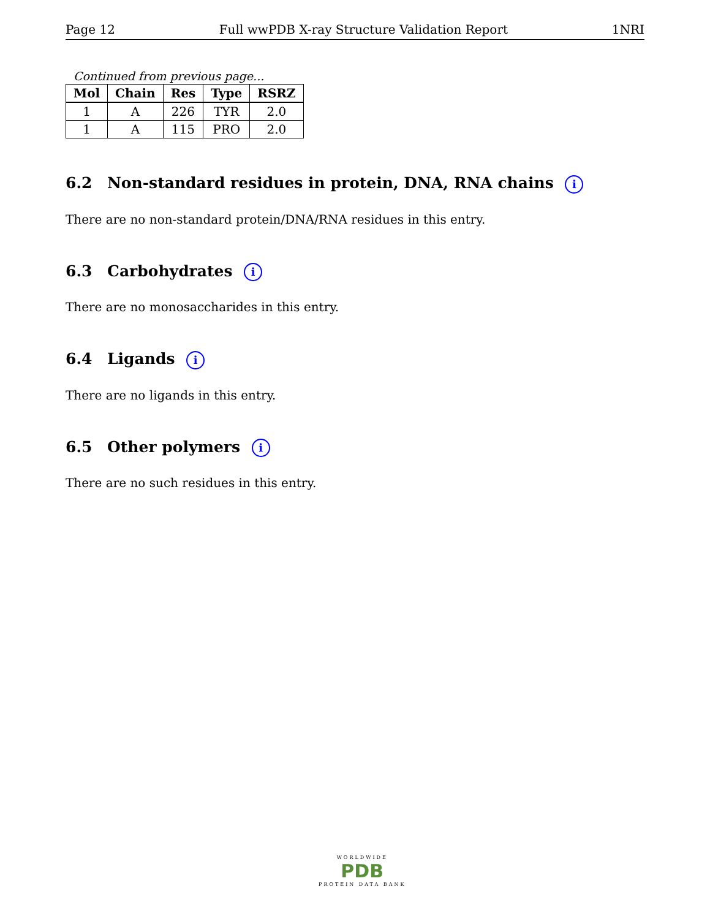Page 12 Full wwPDB X-ray Structure Validation Report 1NRI
Continued from previous page...
| Mol | Chain | Res | Type | RSRZ |
| --- | --- | --- | --- | --- |
| 1 | A | 226 | TYR | 2.0 |
| 1 | A | 115 | PRO | 2.0 |
6.2 Non-standard residues in protein, DNA, RNA chains i
There are no non-standard protein/DNA/RNA residues in this entry.
6.3 Carbohydrates i
There are no monosaccharides in this entry.
6.4 Ligands i
There are no ligands in this entry.
6.5 Other polymers i
There are no such residues in this entry.
WORLDWIDE
PDB
PROTEIN DATA BANK